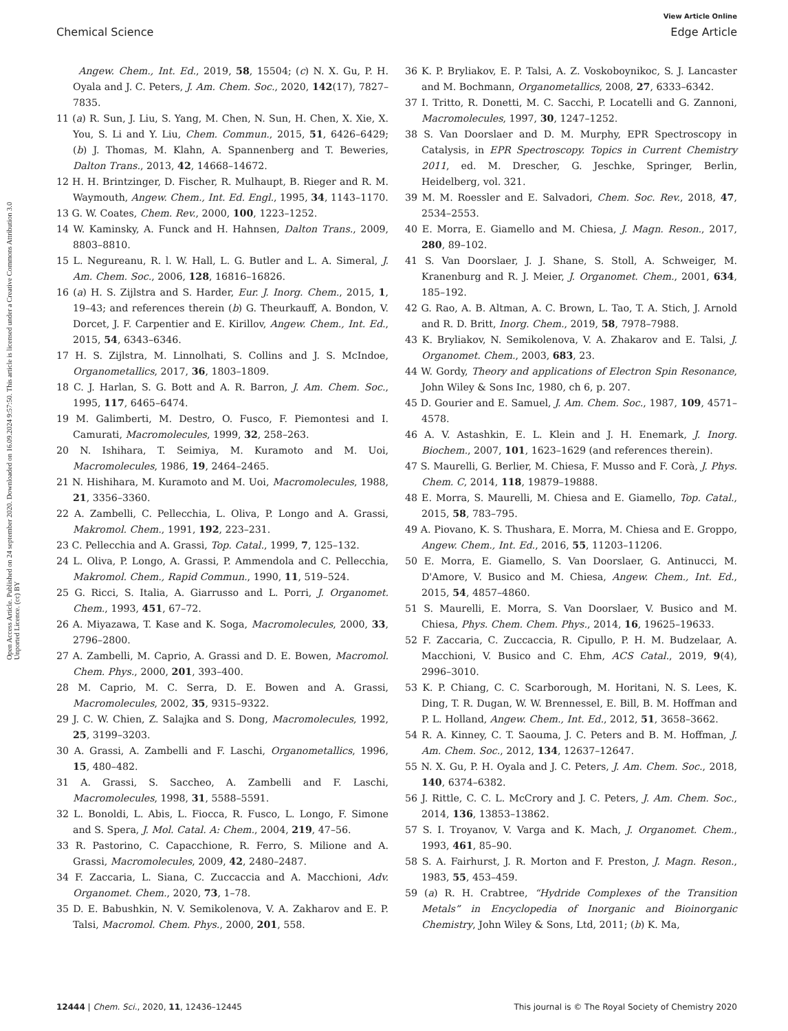View Article Online
Chemical Science Edge Article
Open Access Article. Published on 24 september 2020. Downloaded on 16.09.2024 9:57:50. This article is licensed under a Creative Commons Attribution 3.0 Unported Licence. (cc) BY
Angew. Chem., Int. Ed., 2019, 58, 15504; (c) N. X. Gu, P. H. Oyala and J. C. Peters, J. Am. Chem. Soc., 2020, 142(17), 7827–7835.
11 (a) R. Sun, J. Liu, S. Yang, M. Chen, N. Sun, H. Chen, X. Xie, X. You, S. Li and Y. Liu, Chem. Commun., 2015, 51, 6426–6429; (b) J. Thomas, M. Klahn, A. Spannenberg and T. Beweries, Dalton Trans., 2013, 42, 14668–14672.
12 H. H. Brintzinger, D. Fischer, R. Mulhaupt, B. Rieger and R. M. Waymouth, Angew. Chem., Int. Ed. Engl., 1995, 34, 1143–1170.
13 G. W. Coates, Chem. Rev., 2000, 100, 1223–1252.
14 W. Kaminsky, A. Funck and H. Hahnsen, Dalton Trans., 2009, 8803–8810.
15 L. Negureanu, R. l. W. Hall, L. G. Butler and L. A. Simeral, J. Am. Chem. Soc., 2006, 128, 16816–16826.
16 (a) H. S. Zijlstra and S. Harder, Eur. J. Inorg. Chem., 2015, 1, 19–43; and references therein (b) G. Theurkauff, A. Bondon, V. Dorcet, J. F. Carpentier and E. Kirillov, Angew. Chem., Int. Ed., 2015, 54, 6343–6346.
17 H. S. Zijlstra, M. Linnolhati, S. Collins and J. S. McIndoe, Organometallics, 2017, 36, 1803–1809.
18 C. J. Harlan, S. G. Bott and A. R. Barron, J. Am. Chem. Soc., 1995, 117, 6465–6474.
19 M. Galimberti, M. Destro, O. Fusco, F. Piemontesi and I. Camurati, Macromolecules, 1999, 32, 258–263.
20 N. Ishihara, T. Seimiya, M. Kuramoto and M. Uoi, Macromolecules, 1986, 19, 2464–2465.
21 N. Hishihara, M. Kuramoto and M. Uoi, Macromolecules, 1988, 21, 3356–3360.
22 A. Zambelli, C. Pellecchia, L. Oliva, P. Longo and A. Grassi, Makromol. Chem., 1991, 192, 223–231.
23 C. Pellecchia and A. Grassi, Top. Catal., 1999, 7, 125–132.
24 L. Oliva, P. Longo, A. Grassi, P. Ammendola and C. Pellecchia, Makromol. Chem., Rapid Commun., 1990, 11, 519–524.
25 G. Ricci, S. Italia, A. Giarrusso and L. Porri, J. Organomet. Chem., 1993, 451, 67–72.
26 A. Miyazawa, T. Kase and K. Soga, Macromolecules, 2000, 33, 2796–2800.
27 A. Zambelli, M. Caprio, A. Grassi and D. E. Bowen, Macromol. Chem. Phys., 2000, 201, 393–400.
28 M. Caprio, M. C. Serra, D. E. Bowen and A. Grassi, Macromolecules, 2002, 35, 9315–9322.
29 J. C. W. Chien, Z. Salajka and S. Dong, Macromolecules, 1992, 25, 3199–3203.
30 A. Grassi, A. Zambelli and F. Laschi, Organometallics, 1996, 15, 480–482.
31 A. Grassi, S. Saccheo, A. Zambelli and F. Laschi, Macromolecules, 1998, 31, 5588–5591.
32 L. Bonoldi, L. Abis, L. Fiocca, R. Fusco, L. Longo, F. Simone and S. Spera, J. Mol. Catal. A: Chem., 2004, 219, 47–56.
33 R. Pastorino, C. Capacchione, R. Ferro, S. Milione and A. Grassi, Macromolecules, 2009, 42, 2480–2487.
34 F. Zaccaria, L. Siana, C. Zuccaccia and A. Macchioni, Adv. Organomet. Chem., 2020, 73, 1–78.
35 D. E. Babushkin, N. V. Semikolenova, V. A. Zakharov and E. P. Talsi, Macromol. Chem. Phys., 2000, 201, 558.
36 K. P. Bryliakov, E. P. Talsi, A. Z. Voskoboynikoc, S. J. Lancaster and M. Bochmann, Organometallics, 2008, 27, 6333–6342.
37 I. Tritto, R. Donetti, M. C. Sacchi, P. Locatelli and G. Zannoni, Macromolecules, 1997, 30, 1247–1252.
38 S. Van Doorslaer and D. M. Murphy, EPR Spectroscopy in Catalysis, in EPR Spectroscopy. Topics in Current Chemistry 2011, ed. M. Drescher, G. Jeschke, Springer, Berlin, Heidelberg, vol. 321.
39 M. M. Roessler and E. Salvadori, Chem. Soc. Rev., 2018, 47, 2534–2553.
40 E. Morra, E. Giamello and M. Chiesa, J. Magn. Reson., 2017, 280, 89–102.
41 S. Van Doorslaer, J. J. Shane, S. Stoll, A. Schweiger, M. Kranenburg and R. J. Meier, J. Organomet. Chem., 2001, 634, 185–192.
42 G. Rao, A. B. Altman, A. C. Brown, L. Tao, T. A. Stich, J. Arnold and R. D. Britt, Inorg. Chem., 2019, 58, 7978–7988.
43 K. Bryliakov, N. Semikolenova, V. A. Zhakarov and E. Talsi, J. Organomet. Chem., 2003, 683, 23.
44 W. Gordy, Theory and applications of Electron Spin Resonance, John Wiley & Sons Inc, 1980, ch 6, p. 207.
45 D. Gourier and E. Samuel, J. Am. Chem. Soc., 1987, 109, 4571–4578.
46 A. V. Astashkin, E. L. Klein and J. H. Enemark, J. Inorg. Biochem., 2007, 101, 1623–1629 (and references therein).
47 S. Maurelli, G. Berlier, M. Chiesa, F. Musso and F. Corà, J. Phys. Chem. C, 2014, 118, 19879–19888.
48 E. Morra, S. Maurelli, M. Chiesa and E. Giamello, Top. Catal., 2015, 58, 783–795.
49 A. Piovano, K. S. Thushara, E. Morra, M. Chiesa and E. Groppo, Angew. Chem., Int. Ed., 2016, 55, 11203–11206.
50 E. Morra, E. Giamello, S. Van Doorslaer, G. Antinucci, M. D'Amore, V. Busico and M. Chiesa, Angew. Chem., Int. Ed., 2015, 54, 4857–4860.
51 S. Maurelli, E. Morra, S. Van Doorslaer, V. Busico and M. Chiesa, Phys. Chem. Chem. Phys., 2014, 16, 19625–19633.
52 F. Zaccaria, C. Zuccaccia, R. Cipullo, P. H. M. Budzelaar, A. Macchioni, V. Busico and C. Ehm, ACS Catal., 2019, 9(4), 2996–3010.
53 K. P. Chiang, C. C. Scarborough, M. Horitani, N. S. Lees, K. Ding, T. R. Dugan, W. W. Brennessel, E. Bill, B. M. Hoffman and P. L. Holland, Angew. Chem., Int. Ed., 2012, 51, 3658–3662.
54 R. A. Kinney, C. T. Saouma, J. C. Peters and B. M. Hoffman, J. Am. Chem. Soc., 2012, 134, 12637–12647.
55 N. X. Gu, P. H. Oyala and J. C. Peters, J. Am. Chem. Soc., 2018, 140, 6374–6382.
56 J. Rittle, C. C. L. McCrory and J. C. Peters, J. Am. Chem. Soc., 2014, 136, 13853–13862.
57 S. I. Troyanov, V. Varga and K. Mach, J. Organomet. Chem., 1993, 461, 85–90.
58 S. A. Fairhurst, J. R. Morton and F. Preston, J. Magn. Reson., 1983, 55, 453–459.
59 (a) R. H. Crabtree, “Hydride Complexes of the Transition Metals” in Encyclopedia of Inorganic and Bioinorganic Chemistry, John Wiley & Sons, Ltd, 2011; (b) K. Ma,
12444 | Chem. Sci., 2020, 11, 12436–12445 This journal is © The Royal Society of Chemistry 2020